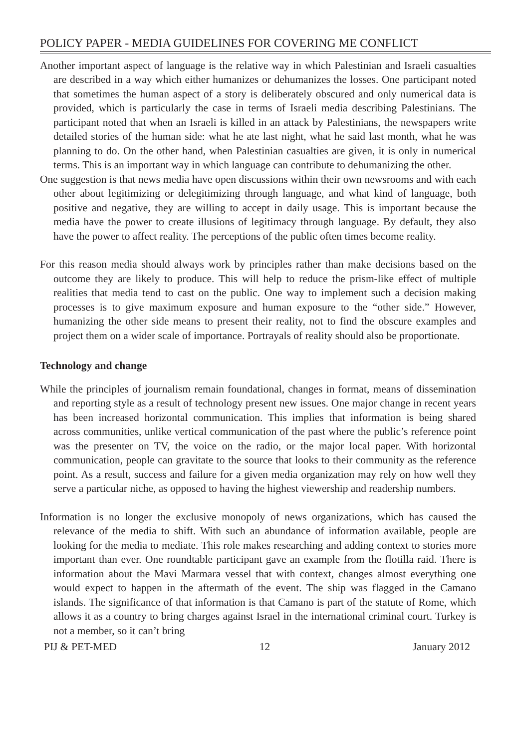POLICY PAPER - MEDIA GUIDELINES FOR COVERING ME CONFLICT
Another important aspect of language is the relative way in which Palestinian and Israeli casualties are described in a way which either humanizes or dehumanizes the losses. One participant noted that sometimes the human aspect of a story is deliberately obscured and only numerical data is provided, which is particularly the case in terms of Israeli media describing Palestinians. The participant noted that when an Israeli is killed in an attack by Palestinians, the newspapers write detailed stories of the human side: what he ate last night, what he said last month, what he was planning to do. On the other hand, when Palestinian casualties are given, it is only in numerical terms. This is an important way in which language can contribute to dehumanizing the other.
One suggestion is that news media have open discussions within their own newsrooms and with each other about legitimizing or delegitimizing through language, and what kind of language, both positive and negative, they are willing to accept in daily usage. This is important because the media have the power to create illusions of legitimacy through language. By default, they also have the power to affect reality. The perceptions of the public often times become reality.
For this reason media should always work by principles rather than make decisions based on the outcome they are likely to produce. This will help to reduce the prism-like effect of multiple realities that media tend to cast on the public. One way to implement such a decision making processes is to give maximum exposure and human exposure to the “other side.” However, humanizing the other side means to present their reality, not to find the obscure examples and project them on a wider scale of importance. Portrayals of reality should also be proportionate.
Technology and change
While the principles of journalism remain foundational, changes in format, means of dissemination and reporting style as a result of technology present new issues. One major change in recent years has been increased horizontal communication. This implies that information is being shared across communities, unlike vertical communication of the past where the public’s reference point was the presenter on TV, the voice on the radio, or the major local paper. With horizontal communication, people can gravitate to the source that looks to their community as the reference point. As a result, success and failure for a given media organization may rely on how well they serve a particular niche, as opposed to having the highest viewership and readership numbers.
Information is no longer the exclusive monopoly of news organizations, which has caused the relevance of the media to shift. With such an abundance of information available, people are looking for the media to mediate. This role makes researching and adding context to stories more important than ever. One roundtable participant gave an example from the flotilla raid. There is information about the Mavi Marmara vessel that with context, changes almost everything one would expect to happen in the aftermath of the event. The ship was flagged in the Camano islands. The significance of that information is that Camano is part of the statute of Rome, which allows it as a country to bring charges against Israel in the international criminal court. Turkey is not a member, so it can’t bring
PIJ & PET-MED 12 January 2012